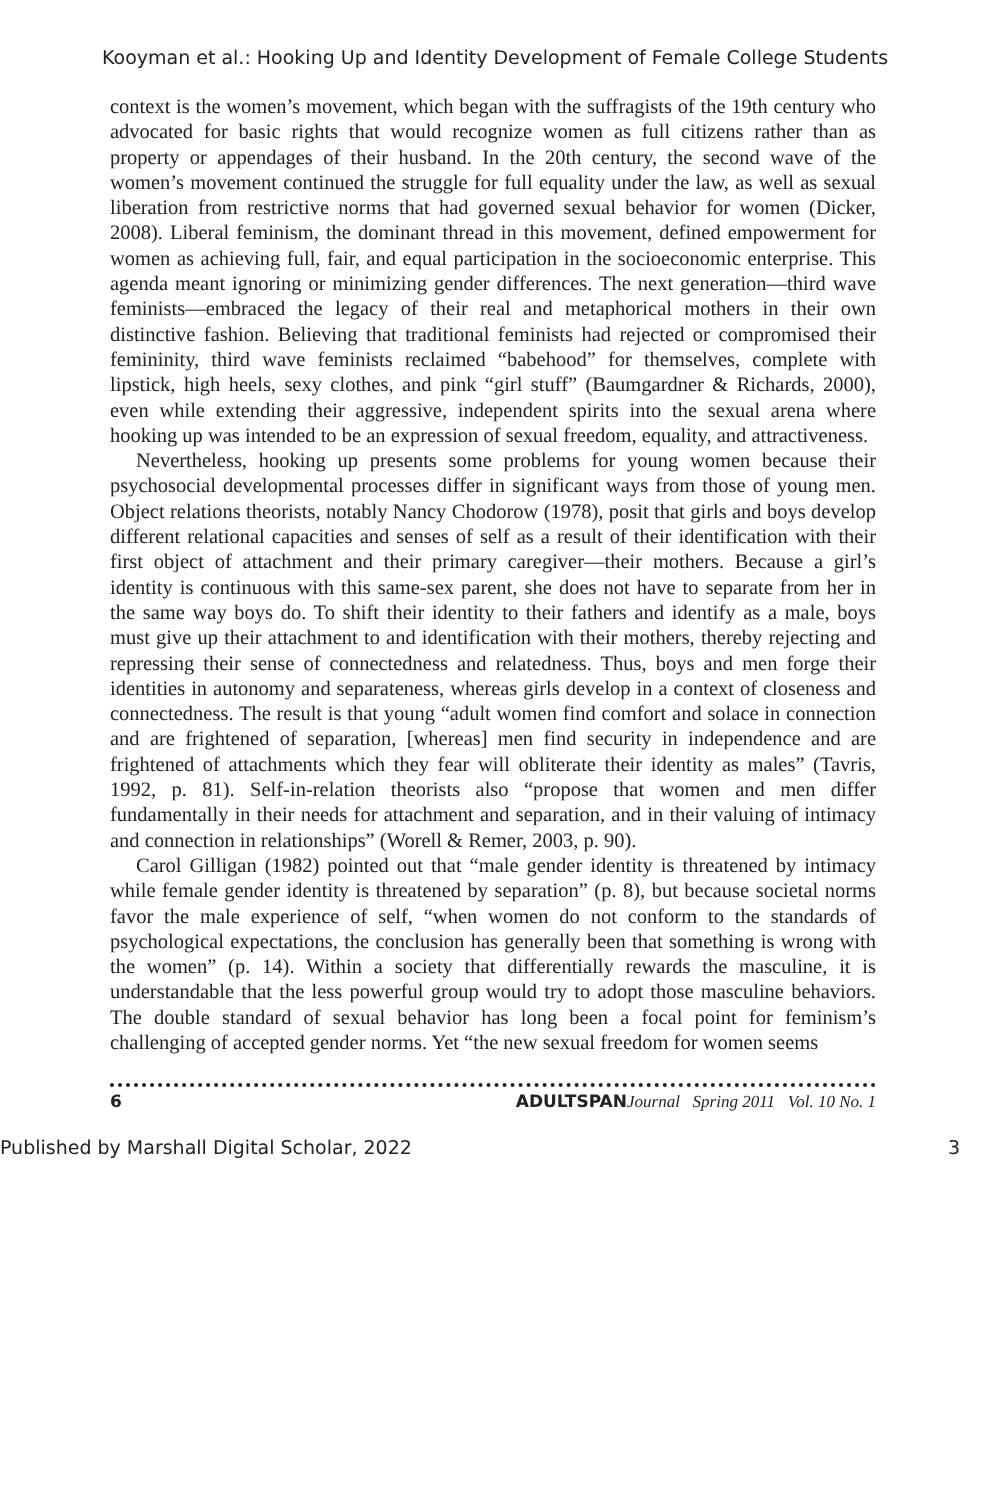Kooyman et al.: Hooking Up and Identity Development of Female College Students
context is the women’s movement, which began with the suffragists of the 19th century who advocated for basic rights that would recognize women as full citizens rather than as property or appendages of their husband. In the 20th century, the second wave of the women’s movement continued the struggle for full equality under the law, as well as sexual liberation from restrictive norms that had governed sexual behavior for women (Dicker, 2008). Liberal feminism, the dominant thread in this movement, defined empowerment for women as achieving full, fair, and equal participation in the socioeconomic enterprise. This agenda meant ignoring or minimizing gender differences. The next generation—third wave feminists—embraced the legacy of their real and metaphorical mothers in their own distinctive fashion. Believing that traditional feminists had rejected or compromised their femininity, third wave feminists reclaimed “babehood” for themselves, complete with lipstick, high heels, sexy clothes, and pink “girl stuff” (Baumgardner & Richards, 2000), even while extending their aggressive, independent spirits into the sexual arena where hooking up was intended to be an expression of sexual freedom, equality, and attractiveness.
Nevertheless, hooking up presents some problems for young women because their psychosocial developmental processes differ in significant ways from those of young men. Object relations theorists, notably Nancy Chodorow (1978), posit that girls and boys develop different relational capacities and senses of self as a result of their identification with their first object of attachment and their primary caregiver—their mothers. Because a girl’s identity is continuous with this same-sex parent, she does not have to separate from her in the same way boys do. To shift their identity to their fathers and identify as a male, boys must give up their attachment to and identification with their mothers, thereby rejecting and repressing their sense of connectedness and relatedness. Thus, boys and men forge their identities in autonomy and separateness, whereas girls develop in a context of closeness and connectedness. The result is that young “adult women find comfort and solace in connection and are frightened of separation, [whereas] men find security in independence and are frightened of attachments which they fear will obliterate their identity as males” (Tavris, 1992, p. 81). Self-in-relation theorists also “propose that women and men differ fundamentally in their needs for attachment and separation, and in their valuing of intimacy and connection in relationships” (Worell & Remer, 2003, p. 90).
Carol Gilligan (1982) pointed out that “male gender identity is threatened by intimacy while female gender identity is threatened by separation” (p. 8), but because societal norms favor the male experience of self, “when women do not conform to the standards of psychological expectations, the conclusion has generally been that something is wrong with the women” (p. 14). Within a society that differentially rewards the masculine, it is understandable that the less powerful group would try to adopt those masculine behaviors. The double standard of sexual behavior has long been a focal point for feminism’s challenging of accepted gender norms. Yet “the new sexual freedom for women seems
6 ADULTSPAN Journal Spring 2011 Vol. 10 No. 1
Published by Marshall Digital Scholar, 2022 3